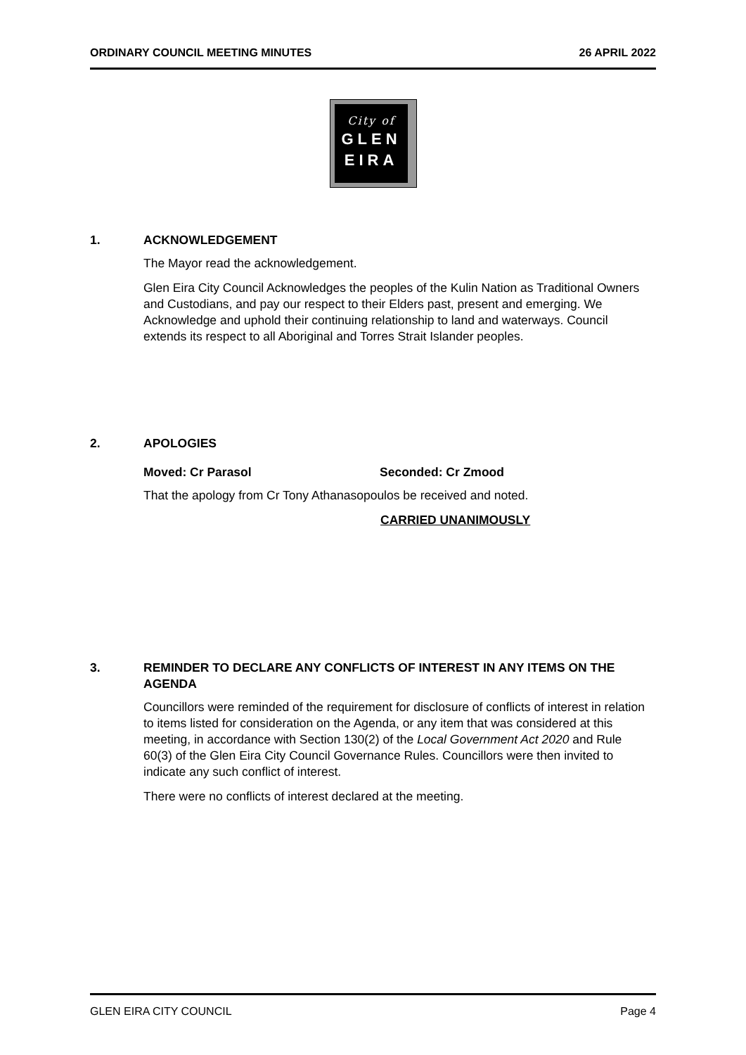ORDINARY COUNCIL MEETING MINUTES 26 APRIL 2022
City of
GLEN
EIRA
1. ACKNOWLEDGEMENT
The Mayor read the acknowledgement.
Glen Eira City Council Acknowledges the peoples of the Kulin Nation as Traditional Owners and Custodians, and pay our respect to their Elders past, present and emerging. We Acknowledge and uphold their continuing relationship to land and waterways. Council extends its respect to all Aboriginal and Torres Strait Islander peoples.
2. APOLOGIES
Moved: Cr Parasol Seconded: Cr Zmood
That the apology from Cr Tony Athanasopoulos be received and noted.
CARRIED UNANIMOUSLY
3. REMINDER TO DECLARE ANY CONFLICTS OF INTEREST IN ANY ITEMS ON THE AGENDA
Councillors were reminded of the requirement for disclosure of conflicts of interest in relation to items listed for consideration on the Agenda, or any item that was considered at this meeting, in accordance with Section 130(2) of the Local Government Act 2020 and Rule 60(3) of the Glen Eira City Council Governance Rules. Councillors were then invited to indicate any such conflict of interest.
There were no conflicts of interest declared at the meeting.
GLEN EIRA CITY COUNCIL Page 4